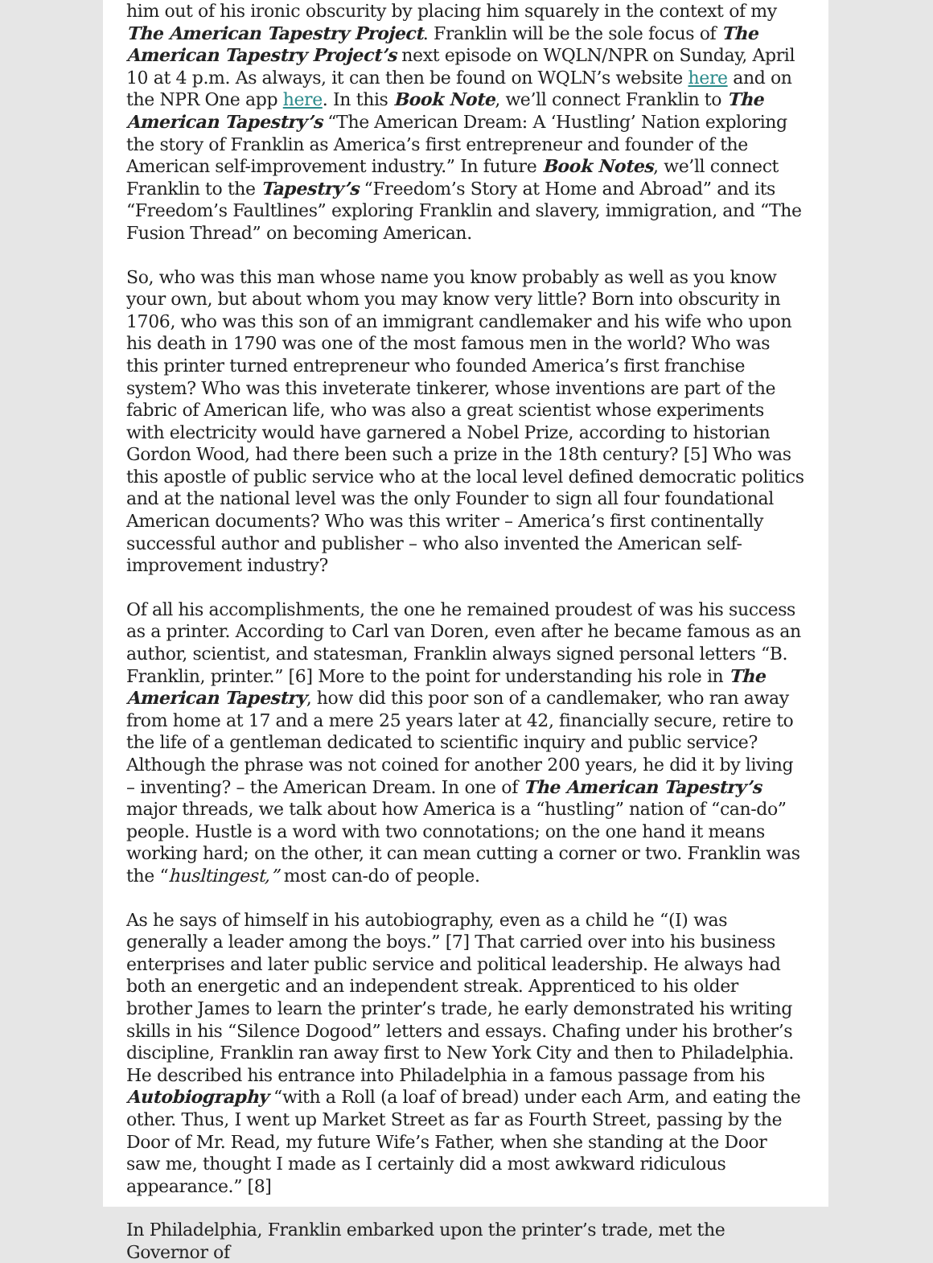him out of his ironic obscurity by placing him squarely in the context of my The American Tapestry Project. Franklin will be the sole focus of The American Tapestry Project’s next episode on WQLN/NPR on Sunday, April 10 at 4 p.m. As always, it can then be found on WQLN’s website here and on the NPR One app here. In this Book Note, we’ll connect Franklin to The American Tapestry’s “The American Dream: A ‘Hustling’ Nation exploring the story of Franklin as America’s first entrepreneur and founder of the American self-improvement industry.” In future Book Notes, we’ll connect Franklin to the Tapestry’s “Freedom’s Story at Home and Abroad” and its “Freedom’s Faultlines” exploring Franklin and slavery, immigration, and “The Fusion Thread” on becoming American.
So, who was this man whose name you know probably as well as you know your own, but about whom you may know very little? Born into obscurity in 1706, who was this son of an immigrant candlemaker and his wife who upon his death in 1790 was one of the most famous men in the world? Who was this printer turned entrepreneur who founded America’s first franchise system? Who was this inveterate tinkerer, whose inventions are part of the fabric of American life, who was also a great scientist whose experiments with electricity would have garnered a Nobel Prize, according to historian Gordon Wood, had there been such a prize in the 18th century? [5] Who was this apostle of public service who at the local level defined democratic politics and at the national level was the only Founder to sign all four foundational American documents? Who was this writer – America’s first continentally successful author and publisher – who also invented the American self-improvement industry?
Of all his accomplishments, the one he remained proudest of was his success as a printer. According to Carl van Doren, even after he became famous as an author, scientist, and statesman, Franklin always signed personal letters “B. Franklin, printer.” [6] More to the point for understanding his role in The American Tapestry, how did this poor son of a candlemaker, who ran away from home at 17 and a mere 25 years later at 42, financially secure, retire to the life of a gentleman dedicated to scientific inquiry and public service? Although the phrase was not coined for another 200 years, he did it by living – inventing? – the American Dream. In one of The American Tapestry’s major threads, we talk about how America is a “hustling” nation of “can-do” people. Hustle is a word with two connotations; on the one hand it means working hard; on the other, it can mean cutting a corner or two. Franklin was the “husltingest,” most can-do of people.
As he says of himself in his autobiography, even as a child he “(I) was generally a leader among the boys.” [7] That carried over into his business enterprises and later public service and political leadership. He always had both an energetic and an independent streak. Apprenticed to his older brother James to learn the printer’s trade, he early demonstrated his writing skills in his “Silence Dogood” letters and essays. Chafing under his brother’s discipline, Franklin ran away first to New York City and then to Philadelphia. He described his entrance into Philadelphia in a famous passage from his Autobiography “with a Roll (a loaf of bread) under each Arm, and eating the other. Thus, I went up Market Street as far as Fourth Street, passing by the Door of Mr. Read, my future Wife’s Father, when she standing at the Door saw me, thought I made as I certainly did a most awkward ridiculous appearance.” [8]
In Philadelphia, Franklin embarked upon the printer’s trade, met the Governor of